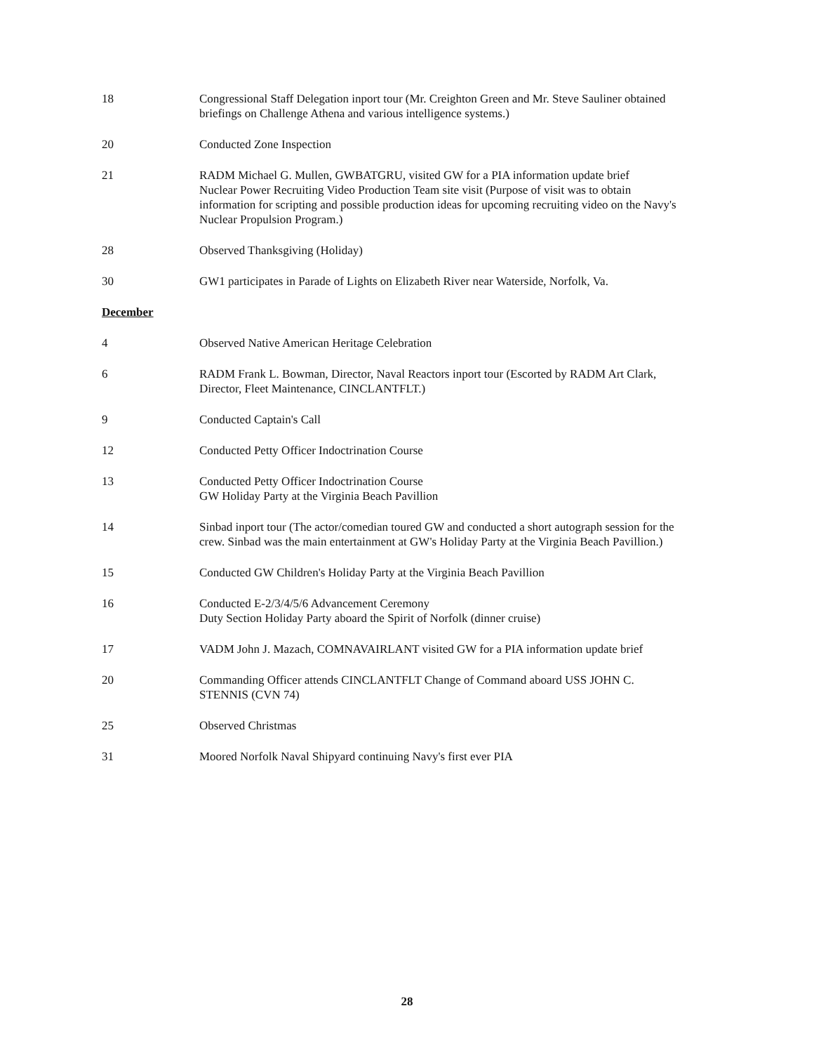18 Congressional Staff Delegation inport tour (Mr. Creighton Green and Mr. Steve Sauliner obtained briefings on Challenge Athena and various intelligence systems.)
20 Conducted Zone Inspection
21 RADM Michael G. Mullen, GWBATGRU, visited GW for a PIA information update brief
Nuclear Power Recruiting Video Production Team site visit (Purpose of visit was to obtain information for scripting and possible production ideas for upcoming recruiting video on the Navy's Nuclear Propulsion Program.)
28 Observed Thanksgiving (Holiday)
30 GW1 participates in Parade of Lights on Elizabeth River near Waterside, Norfolk, Va.
December
4 Observed Native American Heritage Celebration
6 RADM Frank L. Bowman, Director, Naval Reactors inport tour (Escorted by RADM Art Clark, Director, Fleet Maintenance, CINCLANTFLT.)
9 Conducted Captain's Call
12 Conducted Petty Officer Indoctrination Course
13 Conducted Petty Officer Indoctrination Course
GW Holiday Party at the Virginia Beach Pavillion
14 Sinbad inport tour (The actor/comedian toured GW and conducted a short autograph session for the crew. Sinbad was the main entertainment at GW's Holiday Party at the Virginia Beach Pavillion.)
15 Conducted GW Children's Holiday Party at the Virginia Beach Pavillion
16 Conducted E-2/3/4/5/6 Advancement Ceremony
Duty Section Holiday Party aboard the Spirit of Norfolk (dinner cruise)
17 VADM John J. Mazach, COMNAVAIRLANT visited GW for a PIA information update brief
20 Commanding Officer attends CINCLANTFLT Change of Command aboard USS JOHN C. STENNIS (CVN 74)
25 Observed Christmas
31 Moored Norfolk Naval Shipyard continuing Navy's first ever PIA
28